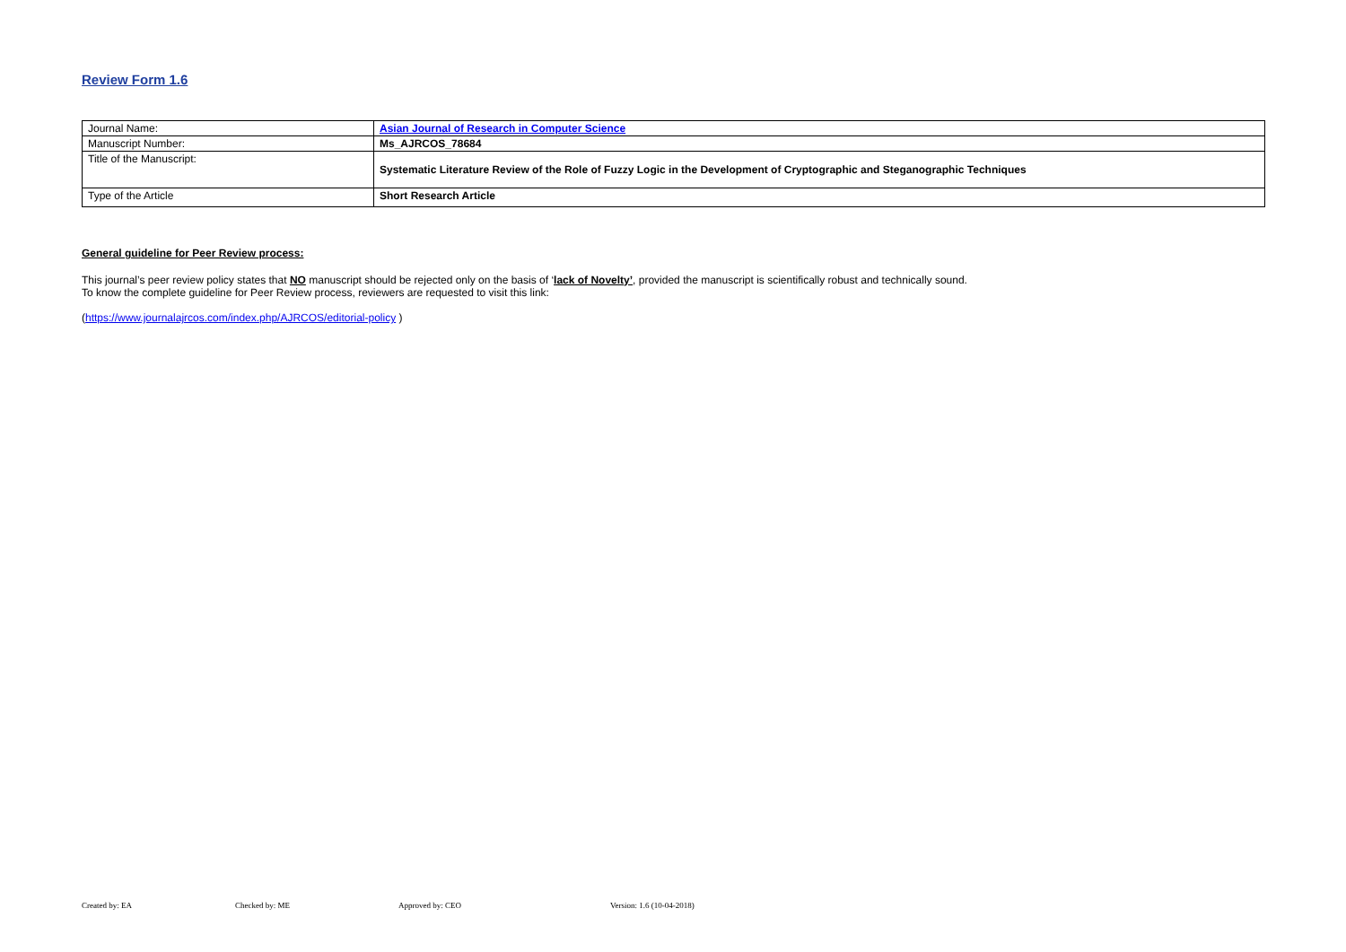Review Form 1.6
| Journal Name: | Asian Journal of Research in Computer Science |
| Manuscript Number: | Ms_AJRCOS_78684 |
| Title of the Manuscript: | Systematic Literature Review of the Role of Fuzzy Logic in the Development of Cryptographic and Steganographic Techniques |
| Type of the Article | Short Research Article |
General guideline for Peer Review process:
This journal’s peer review policy states that NO manuscript should be rejected only on the basis of ‘lack of Novelty’, provided the manuscript is scientifically robust and technically sound.
To know the complete guideline for Peer Review process, reviewers are requested to visit this link:
(https://www.journalajrcos.com/index.php/AJRCOS/editorial-policy )
Created by: EA Checked by: ME Approved by: CEO Version: 1.6 (10-04-2018)